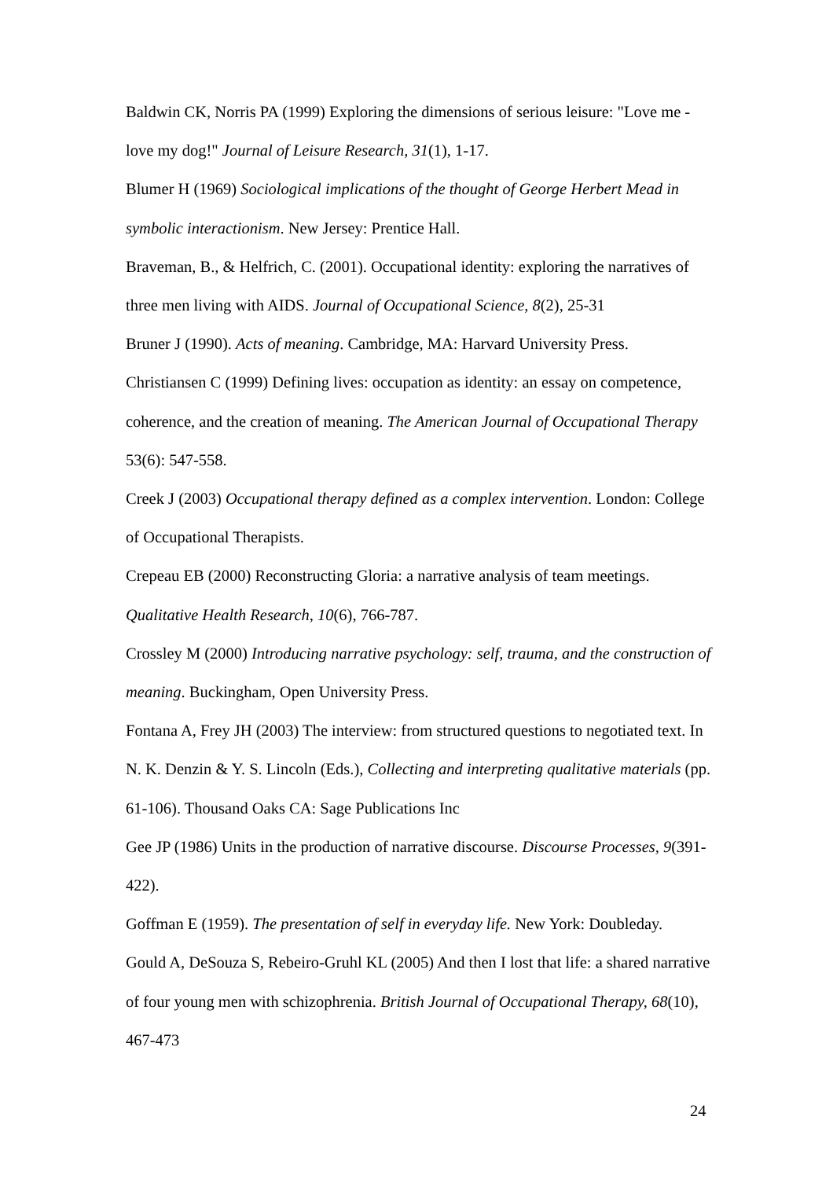Baldwin CK, Norris PA (1999) Exploring the dimensions of serious leisure: "Love me - love my dog!" Journal of Leisure Research, 31(1), 1-17.
Blumer H (1969) Sociological implications of the thought of George Herbert Mead in symbolic interactionism. New Jersey: Prentice Hall.
Braveman, B., & Helfrich, C. (2001). Occupational identity: exploring the narratives of three men living with AIDS. Journal of Occupational Science, 8(2), 25-31
Bruner J (1990). Acts of meaning. Cambridge, MA: Harvard University Press.
Christiansen C (1999) Defining lives: occupation as identity: an essay on competence, coherence, and the creation of meaning. The American Journal of Occupational Therapy 53(6): 547-558.
Creek J (2003) Occupational therapy defined as a complex intervention. London: College of Occupational Therapists.
Crepeau EB (2000) Reconstructing Gloria: a narrative analysis of team meetings. Qualitative Health Research, 10(6), 766-787.
Crossley M (2000) Introducing narrative psychology: self, trauma, and the construction of meaning. Buckingham, Open University Press.
Fontana A, Frey JH (2003) The interview: from structured questions to negotiated text. In N. K. Denzin & Y. S. Lincoln (Eds.), Collecting and interpreting qualitative materials (pp. 61-106). Thousand Oaks CA: Sage Publications Inc
Gee JP (1986) Units in the production of narrative discourse. Discourse Processes, 9(391-422).
Goffman E (1959). The presentation of self in everyday life. New York: Doubleday.
Gould A, DeSouza S, Rebeiro-Gruhl KL (2005) And then I lost that life: a shared narrative of four young men with schizophrenia. British Journal of Occupational Therapy, 68(10), 467-473
24